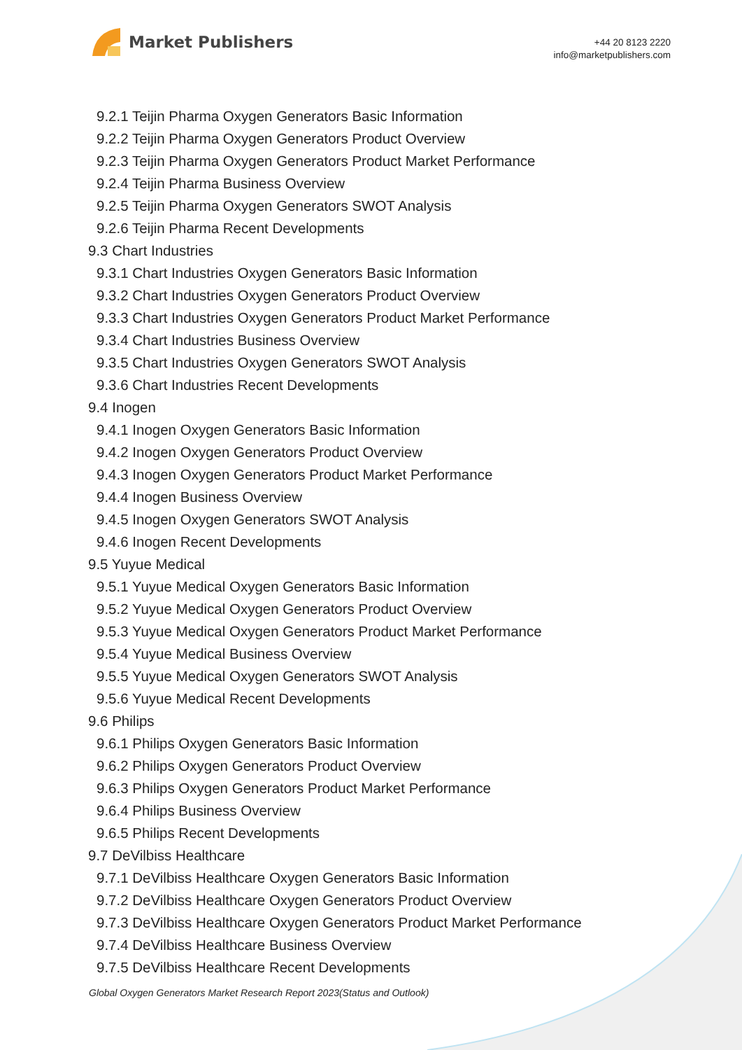Market Publishers
+44 20 8123 2220
info@marketpublishers.com
9.2.1 Teijin Pharma Oxygen Generators Basic Information
9.2.2 Teijin Pharma Oxygen Generators Product Overview
9.2.3 Teijin Pharma Oxygen Generators Product Market Performance
9.2.4 Teijin Pharma Business Overview
9.2.5 Teijin Pharma Oxygen Generators SWOT Analysis
9.2.6 Teijin Pharma Recent Developments
9.3 Chart Industries
9.3.1 Chart Industries Oxygen Generators Basic Information
9.3.2 Chart Industries Oxygen Generators Product Overview
9.3.3 Chart Industries Oxygen Generators Product Market Performance
9.3.4 Chart Industries Business Overview
9.3.5 Chart Industries Oxygen Generators SWOT Analysis
9.3.6 Chart Industries Recent Developments
9.4 Inogen
9.4.1 Inogen Oxygen Generators Basic Information
9.4.2 Inogen Oxygen Generators Product Overview
9.4.3 Inogen Oxygen Generators Product Market Performance
9.4.4 Inogen Business Overview
9.4.5 Inogen Oxygen Generators SWOT Analysis
9.4.6 Inogen Recent Developments
9.5 Yuyue Medical
9.5.1 Yuyue Medical Oxygen Generators Basic Information
9.5.2 Yuyue Medical Oxygen Generators Product Overview
9.5.3 Yuyue Medical Oxygen Generators Product Market Performance
9.5.4 Yuyue Medical Business Overview
9.5.5 Yuyue Medical Oxygen Generators SWOT Analysis
9.5.6 Yuyue Medical Recent Developments
9.6 Philips
9.6.1 Philips Oxygen Generators Basic Information
9.6.2 Philips Oxygen Generators Product Overview
9.6.3 Philips Oxygen Generators Product Market Performance
9.6.4 Philips Business Overview
9.6.5 Philips Recent Developments
9.7 DeVilbiss Healthcare
9.7.1 DeVilbiss Healthcare Oxygen Generators Basic Information
9.7.2 DeVilbiss Healthcare Oxygen Generators Product Overview
9.7.3 DeVilbiss Healthcare Oxygen Generators Product Market Performance
9.7.4 DeVilbiss Healthcare Business Overview
9.7.5 DeVilbiss Healthcare Recent Developments
Global Oxygen Generators Market Research Report 2023(Status and Outlook)